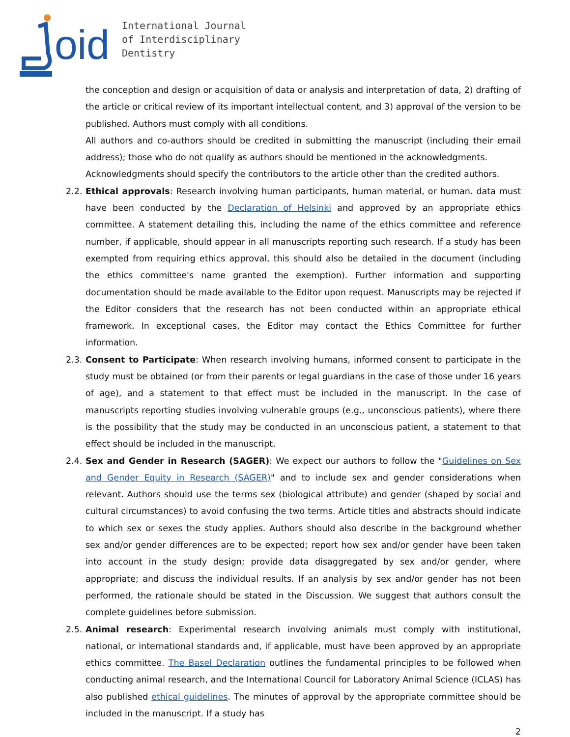oid
International Journal
of Interdisciplinary
Dentistry
the conception and design or acquisition of data or analysis and interpretation of data, 2) drafting of the article or critical review of its important intellectual content, and 3) approval of the version to be published. Authors must comply with all conditions.
All authors and co-authors should be credited in submitting the manuscript (including their email address); those who do not qualify as authors should be mentioned in the acknowledgments.
Acknowledgments should specify the contributors to the article other than the credited authors.
2.2.
Ethical approvals: Research involving human participants, human material, or human. data must have been conducted by the Declaration of Helsinki and approved by an appropriate ethics committee. A statement detailing this, including the name of the ethics committee and reference number, if applicable, should appear in all manuscripts reporting such research. If a study has been exempted from requiring ethics approval, this should also be detailed in the document (including the ethics committee's name granted the exemption). Further information and supporting documentation should be made available to the Editor upon request. Manuscripts may be rejected if the Editor considers that the research has not been conducted within an appropriate ethical framework. In exceptional cases, the Editor may contact the Ethics Committee for further information.
2.3.
Consent to Participate: When research involving humans, informed consent to participate in the study must be obtained (or from their parents or legal guardians in the case of those under 16 years of age), and a statement to that effect must be included in the manuscript. In the case of manuscripts reporting studies involving vulnerable groups (e.g., unconscious patients), where there is the possibility that the study may be conducted in an unconscious patient, a statement to that effect should be included in the manuscript.
2.4.
Sex and Gender in Research (SAGER): We expect our authors to follow the "Guidelines on Sex and Gender Equity in Research (SAGER)" and to include sex and gender considerations when relevant. Authors should use the terms sex (biological attribute) and gender (shaped by social and cultural circumstances) to avoid confusing the two terms. Article titles and abstracts should indicate to which sex or sexes the study applies. Authors should also describe in the background whether sex and/or gender differences are to be expected; report how sex and/or gender have been taken into account in the study design; provide data disaggregated by sex and/or gender, where appropriate; and discuss the individual results. If an analysis by sex and/or gender has not been performed, the rationale should be stated in the Discussion. We suggest that authors consult the complete guidelines before submission.
2.5.
Animal research: Experimental research involving animals must comply with institutional, national, or international standards and, if applicable, must have been approved by an appropriate ethics committee. The Basel Declaration outlines the fundamental principles to be followed when conducting animal research, and the International Council for Laboratory Animal Science (ICLAS) has also published ethical guidelines. The minutes of approval by the appropriate committee should be included in the manuscript. If a study has
2